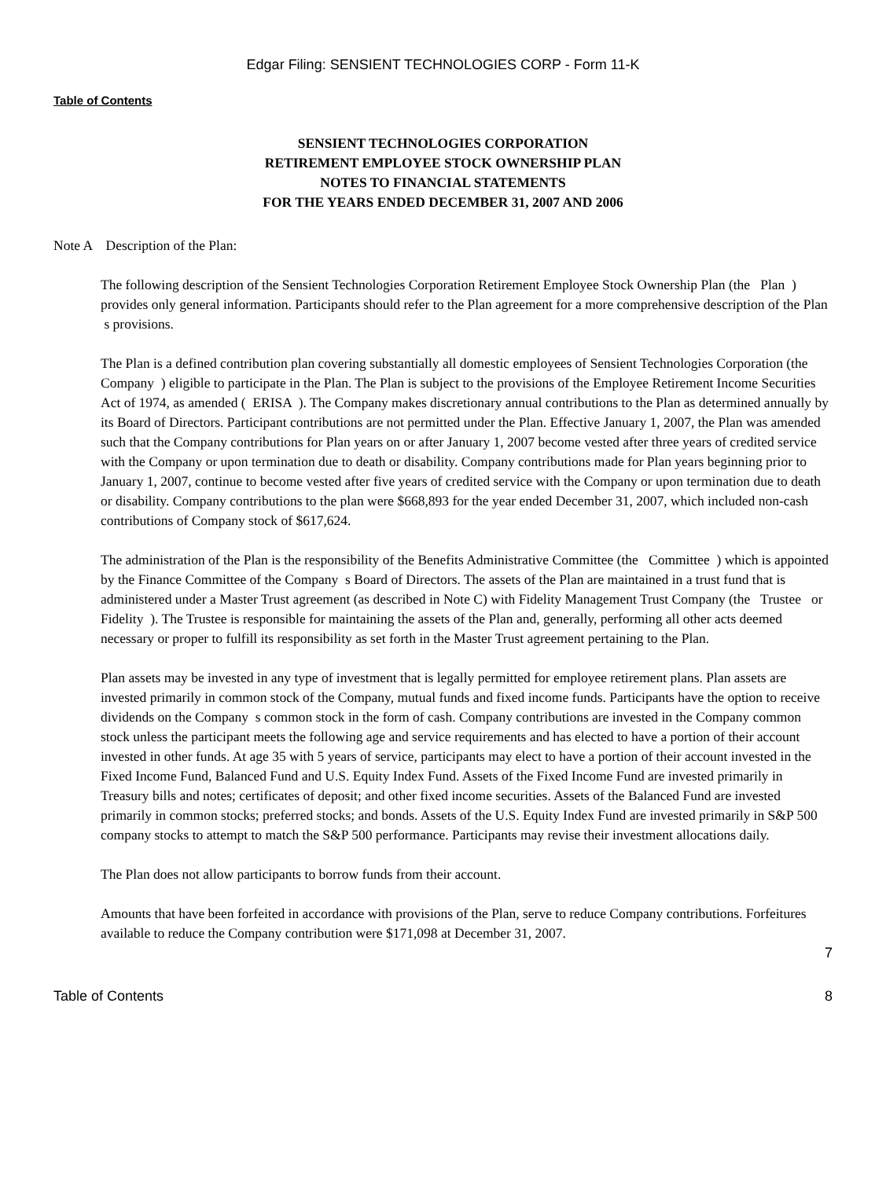Edgar Filing: SENSIENT TECHNOLOGIES CORP - Form 11-K
Table of Contents
SENSIENT TECHNOLOGIES CORPORATION
RETIREMENT EMPLOYEE STOCK OWNERSHIP PLAN
NOTES TO FINANCIAL STATEMENTS
FOR THE YEARS ENDED DECEMBER 31, 2007 AND 2006
Note A Description of the Plan:
The following description of the Sensient Technologies Corporation Retirement Employee Stock Ownership Plan (the Plan ) provides only general information. Participants should refer to the Plan agreement for a more comprehensive description of the Plan s provisions.
The Plan is a defined contribution plan covering substantially all domestic employees of Sensient Technologies Corporation (the Company ) eligible to participate in the Plan. The Plan is subject to the provisions of the Employee Retirement Income Securities Act of 1974, as amended ( ERISA ). The Company makes discretionary annual contributions to the Plan as determined annually by its Board of Directors. Participant contributions are not permitted under the Plan. Effective January 1, 2007, the Plan was amended such that the Company contributions for Plan years on or after January 1, 2007 become vested after three years of credited service with the Company or upon termination due to death or disability. Company contributions made for Plan years beginning prior to January 1, 2007, continue to become vested after five years of credited service with the Company or upon termination due to death or disability. Company contributions to the plan were $668,893 for the year ended December 31, 2007, which included non-cash contributions of Company stock of $617,624.
The administration of the Plan is the responsibility of the Benefits Administrative Committee (the Committee ) which is appointed by the Finance Committee of the Company s Board of Directors. The assets of the Plan are maintained in a trust fund that is administered under a Master Trust agreement (as described in Note C) with Fidelity Management Trust Company (the Trustee or Fidelity ). The Trustee is responsible for maintaining the assets of the Plan and, generally, performing all other acts deemed necessary or proper to fulfill its responsibility as set forth in the Master Trust agreement pertaining to the Plan.
Plan assets may be invested in any type of investment that is legally permitted for employee retirement plans. Plan assets are invested primarily in common stock of the Company, mutual funds and fixed income funds. Participants have the option to receive dividends on the Company s common stock in the form of cash. Company contributions are invested in the Company common stock unless the participant meets the following age and service requirements and has elected to have a portion of their account invested in other funds. At age 35 with 5 years of service, participants may elect to have a portion of their account invested in the Fixed Income Fund, Balanced Fund and U.S. Equity Index Fund. Assets of the Fixed Income Fund are invested primarily in Treasury bills and notes; certificates of deposit; and other fixed income securities. Assets of the Balanced Fund are invested primarily in common stocks; preferred stocks; and bonds. Assets of the U.S. Equity Index Fund are invested primarily in S&P 500 company stocks to attempt to match the S&P 500 performance. Participants may revise their investment allocations daily.
The Plan does not allow participants to borrow funds from their account.
Amounts that have been forfeited in accordance with provisions of the Plan, serve to reduce Company contributions. Forfeitures available to reduce the Company contribution were $171,098 at December 31, 2007.
7
Table of Contents 8